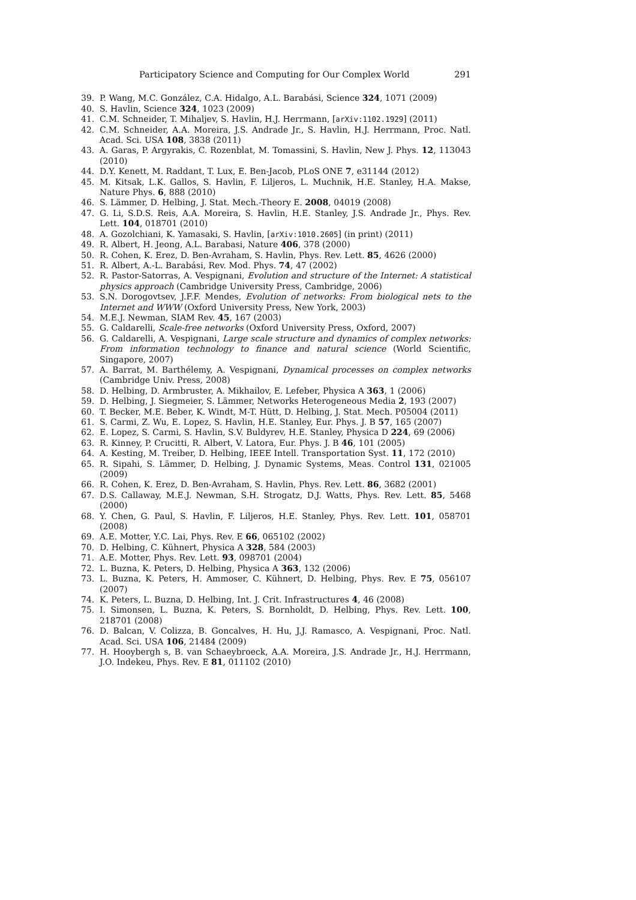Participatory Science and Computing for Our Complex World 291
39. P. Wang, M.C. González, C.A. Hidalgo, A.L. Barabási, Science 324, 1071 (2009)
40. S. Havlin, Science 324, 1023 (2009)
41. C.M. Schneider, T. Mihaljev, S. Havlin, H.J. Herrmann, [arXiv:1102.1929] (2011)
42. C.M. Schneider, A.A. Moreira, J.S. Andrade Jr., S. Havlin, H.J. Herrmann, Proc. Natl. Acad. Sci. USA 108, 3838 (2011)
43. A. Garas, P. Argyrakis, C. Rozenblat, M. Tomassini, S. Havlin, New J. Phys. 12, 113043 (2010)
44. D.Y. Kenett, M. Raddant, T. Lux, E. Ben-Jacob, PLoS ONE 7, e31144 (2012)
45. M. Kitsak, L.K. Gallos, S. Havlin, F. Liljeros, L. Muchnik, H.E. Stanley, H.A. Makse, Nature Phys. 6, 888 (2010)
46. S. Lämmer, D. Helbing, J. Stat. Mech.-Theory E. 2008, 04019 (2008)
47. G. Li, S.D.S. Reis, A.A. Moreira, S. Havlin, H.E. Stanley, J.S. Andrade Jr., Phys. Rev. Lett. 104, 018701 (2010)
48. A. Gozolchiani, K. Yamasaki, S. Havlin, [arXiv:1010.2605] (in print) (2011)
49. R. Albert, H. Jeong, A.L. Barabasi, Nature 406, 378 (2000)
50. R. Cohen, K. Erez, D. Ben-Avraham, S. Havlin, Phys. Rev. Lett. 85, 4626 (2000)
51. R. Albert, A.-L. Barabási, Rev. Mod. Phys. 74, 47 (2002)
52. R. Pastor-Satorras, A. Vespignani, Evolution and structure of the Internet: A statistical physics approach (Cambridge University Press, Cambridge, 2006)
53. S.N. Dorogovtsev, J.F.F. Mendes, Evolution of networks: From biological nets to the Internet and WWW (Oxford University Press, New York, 2003)
54. M.E.J. Newman, SIAM Rev. 45, 167 (2003)
55. G. Caldarelli, Scale-free networks (Oxford University Press, Oxford, 2007)
56. G. Caldarelli, A. Vespignani, Large scale structure and dynamics of complex networks: From information technology to finance and natural science (World Scientific, Singapore, 2007)
57. A. Barrat, M. Barthélemy, A. Vespignani, Dynamical processes on complex networks (Cambridge Univ. Press, 2008)
58. D. Helbing, D. Armbruster, A. Mikhailov, E. Lefeber, Physica A 363, 1 (2006)
59. D. Helbing, J. Siegmeier, S. Lämmer, Networks Heterogeneous Media 2, 193 (2007)
60. T. Becker, M.E. Beber, K. Windt, M-T. Hütt, D. Helbing, J. Stat. Mech. P05004 (2011)
61. S. Carmi, Z. Wu, E. Lopez, S. Havlin, H.E. Stanley, Eur. Phys. J. B 57, 165 (2007)
62. E. Lopez, S. Carmi, S. Havlin, S.V. Buldyrev, H.E. Stanley, Physica D 224, 69 (2006)
63. R. Kinney, P. Crucitti, R. Albert, V. Latora, Eur. Phys. J. B 46, 101 (2005)
64. A. Kesting, M. Treiber, D. Helbing, IEEE Intell. Transportation Syst. 11, 172 (2010)
65. R. Sipahi, S. Lämmer, D. Helbing, J. Dynamic Systems, Meas. Control 131, 021005 (2009)
66. R. Cohen, K. Erez, D. Ben-Avraham, S. Havlin, Phys. Rev. Lett. 86, 3682 (2001)
67. D.S. Callaway, M.E.J. Newman, S.H. Strogatz, D.J. Watts, Phys. Rev. Lett. 85, 5468 (2000)
68. Y. Chen, G. Paul, S. Havlin, F. Liljeros, H.E. Stanley, Phys. Rev. Lett. 101, 058701 (2008)
69. A.E. Motter, Y.C. Lai, Phys. Rev. E 66, 065102 (2002)
70. D. Helbing, C. Kühnert, Physica A 328, 584 (2003)
71. A.E. Motter, Phys. Rev. Lett. 93, 098701 (2004)
72. L. Buzna, K. Peters, D. Helbing, Physica A 363, 132 (2006)
73. L. Buzna, K. Peters, H. Ammoser, C. Kühnert, D. Helbing, Phys. Rev. E 75, 056107 (2007)
74. K. Peters, L. Buzna, D. Helbing, Int. J. Crit. Infrastructures 4, 46 (2008)
75. I. Simonsen, L. Buzna, K. Peters, S. Bornholdt, D. Helbing, Phys. Rev. Lett. 100, 218701 (2008)
76. D. Balcan, V. Colizza, B. Goncalves, H. Hu, J.J. Ramasco, A. Vespignani, Proc. Natl. Acad. Sci. USA 106, 21484 (2009)
77. H. Hooybergh s, B. van Schaeybroeck, A.A. Moreira, J.S. Andrade Jr., H.J. Herrmann, J.O. Indekeu, Phys. Rev. E 81, 011102 (2010)